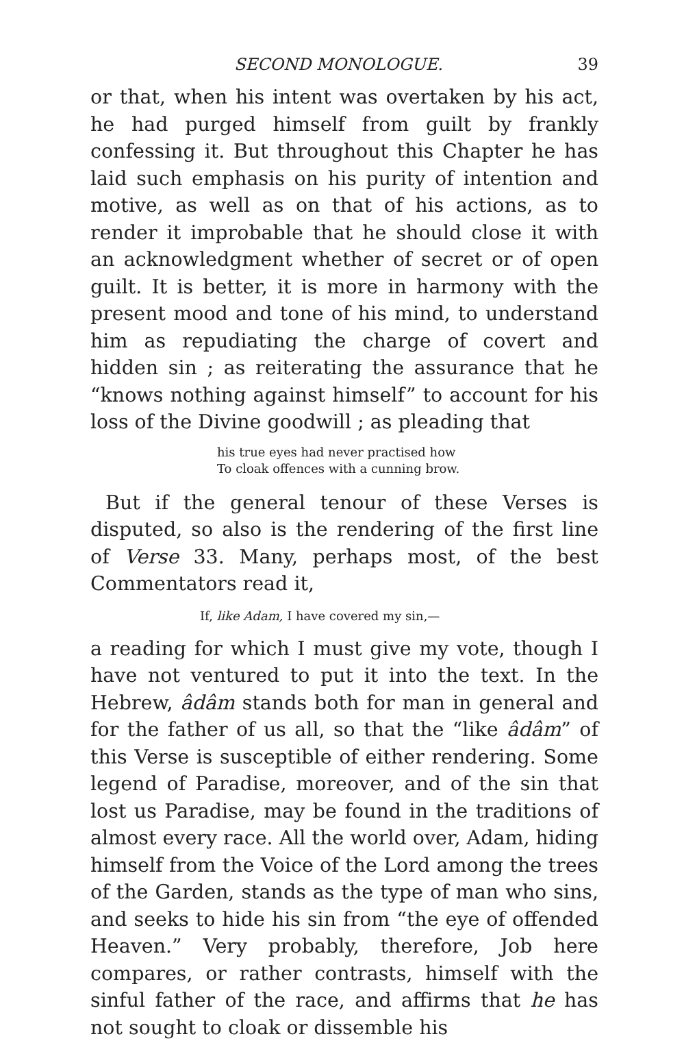SECOND MONOLOGUE. 39
or that, when his intent was overtaken by his act, he had purged himself from guilt by frankly confessing it. But throughout this Chapter he has laid such emphasis on his purity of intention and motive, as well as on that of his actions, as to render it improbable that he should close it with an acknowledgment whether of secret or of open guilt. It is better, it is more in harmony with the present mood and tone of his mind, to understand him as repudiating the charge of covert and hidden sin ; as reiterating the assurance that he “knows nothing against himself” to account for his loss of the Divine goodwill ; as pleading that
his true eyes had never practised how
To cloak offences with a cunning brow.
But if the general tenour of these Verses is disputed, so also is the rendering of the first line of Verse 33. Many, perhaps most, of the best Commentators read it,
If, like Adam, I have covered my sin,—
a reading for which I must give my vote, though I have not ventured to put it into the text. In the Hebrew, âdâm stands both for man in general and for the father of us all, so that the “like âdâm” of this Verse is susceptible of either rendering. Some legend of Paradise, moreover, and of the sin that lost us Paradise, may be found in the traditions of almost every race. All the world over, Adam, hiding himself from the Voice of the Lord among the trees of the Garden, stands as the type of man who sins, and seeks to hide his sin from “the eye of offended Heaven.” Very probably, therefore, Job here compares, or rather contrasts, himself with the sinful father of the race, and affirms that he has not sought to cloak or dissemble his